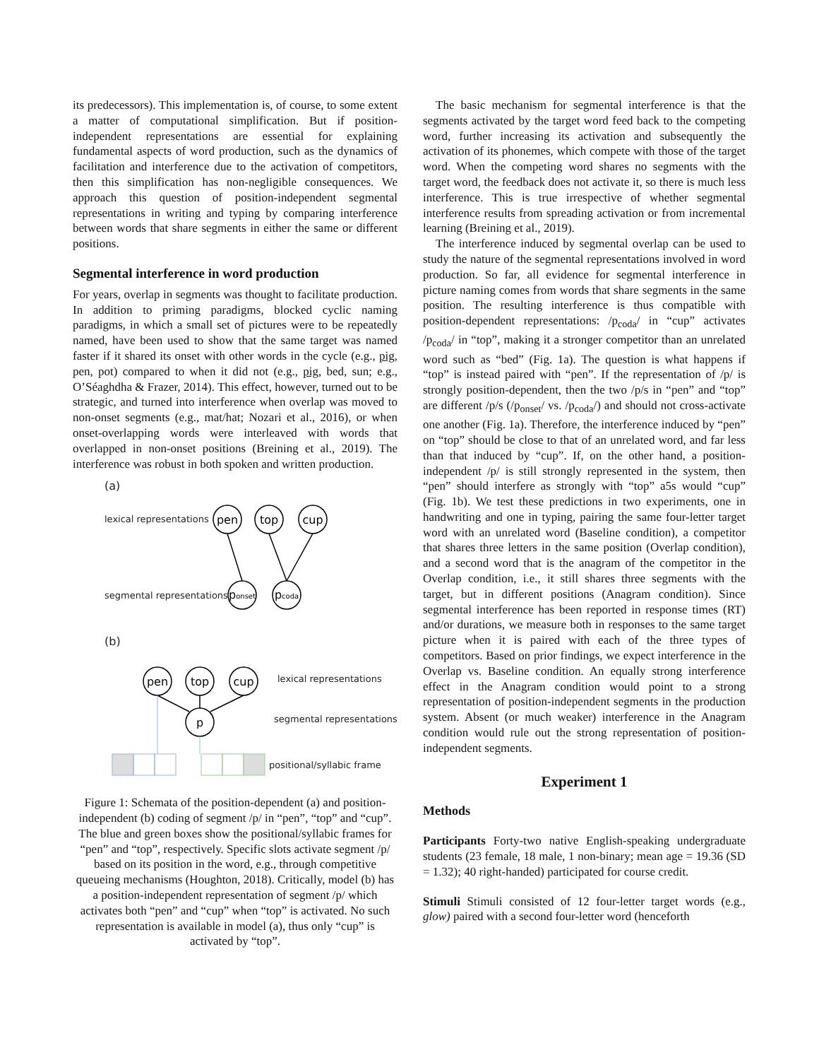its predecessors). This implementation is, of course, to some extent a matter of computational simplification. But if position-independent representations are essential for explaining fundamental aspects of word production, such as the dynamics of facilitation and interference due to the activation of competitors, then this simplification has non-negligible consequences. We approach this question of position-independent segmental representations in writing and typing by comparing interference between words that share segments in either the same or different positions.
Segmental interference in word production
For years, overlap in segments was thought to facilitate production. In addition to priming paradigms, blocked cyclic naming paradigms, in which a small set of pictures were to be repeatedly named, have been used to show that the same target was named faster if it shared its onset with other words in the cycle (e.g., pig, pen, pot) compared to when it did not (e.g., pig, bed, sun; e.g., O’Séaghdha & Frazer, 2014). This effect, however, turned out to be strategic, and turned into interference when overlap was moved to non-onset segments (e.g., mat/hat; Nozari et al., 2016), or when onset-overlapping words were interleaved with words that overlapped in non-onset positions (Breining et al., 2019). The interference was robust in both spoken and written production.
(a)
lexical representations
segmental representations
(b)
lexical representations
segmental representations
positional/syllabic frame
pen
top
cup
ponset
pcoda
pen
top
cup
p
Figure 1: Schemata of the position-dependent (a) and position-independent (b) coding of segment /p/ in “pen”, “top” and “cup”. The blue and green boxes show the positional/syllabic frames for “pen” and “top”, respectively. Specific slots activate segment /p/ based on its position in the word, e.g., through competitive queueing mechanisms (Houghton, 2018). Critically, model (b) has a position-independent representation of segment /p/ which activates both “pen” and “cup” when “top” is activated. No such representation is available in model (a), thus only “cup” is activated by “top”.
The basic mechanism for segmental interference is that the segments activated by the target word feed back to the competing word, further increasing its activation and subsequently the activation of its phonemes, which compete with those of the target word. When the competing word shares no segments with the target word, the feedback does not activate it, so there is much less interference. This is true irrespective of whether segmental interference results from spreading activation or from incremental learning (Breining et al., 2019).
The interference induced by segmental overlap can be used to study the nature of the segmental representations involved in word production. So far, all evidence for segmental interference in picture naming comes from words that share segments in the same position. The resulting interference is thus compatible with position-dependent representations: /p<sub>coda</sub>/ in “cup” activates /p<sub>coda</sub>/ in “top”, making it a stronger competitor than an unrelated word such as “bed” (Fig. 1a). The question is what happens if “top” is instead paired with “pen”. If the representation of /p/ is strongly position-dependent, then the two /p/s in “pen” and “top” are different /p/s (/p<sub>onset</sub>/ vs. /p<sub>coda</sub>/) and should not cross-activate one another (Fig. 1a). Therefore, the interference induced by “pen” on “top” should be close to that of an unrelated word, and far less than that induced by “cup”. If, on the other hand, a position-independent /p/ is still strongly represented in the system, then “pen” should interfere as strongly with “top” a5s would “cup” (Fig. 1b). We test these predictions in two experiments, one in handwriting and one in typing, pairing the same four-letter target word with an unrelated word (Baseline condition), a competitor that shares three letters in the same position (Overlap condition), and a second word that is the anagram of the competitor in the Overlap condition, i.e., it still shares three segments with the target, but in different positions (Anagram condition). Since segmental interference has been reported in response times (RT) and/or durations, we measure both in responses to the same target picture when it is paired with each of the three types of competitors. Based on prior findings, we expect interference in the Overlap vs. Baseline condition. An equally strong interference effect in the Anagram condition would point to a strong representation of position-independent segments in the production system. Absent (or much weaker) interference in the Anagram condition would rule out the strong representation of position-independent segments.
Experiment 1
Methods
Participants Forty-two native English-speaking undergraduate students (23 female, 18 male, 1 non-binary; mean age = 19.36 (SD = 1.32); 40 right-handed) participated for course credit.
Stimuli Stimuli consisted of 12 four-letter target words (e.g., glow) paired with a second four-letter word (henceforth